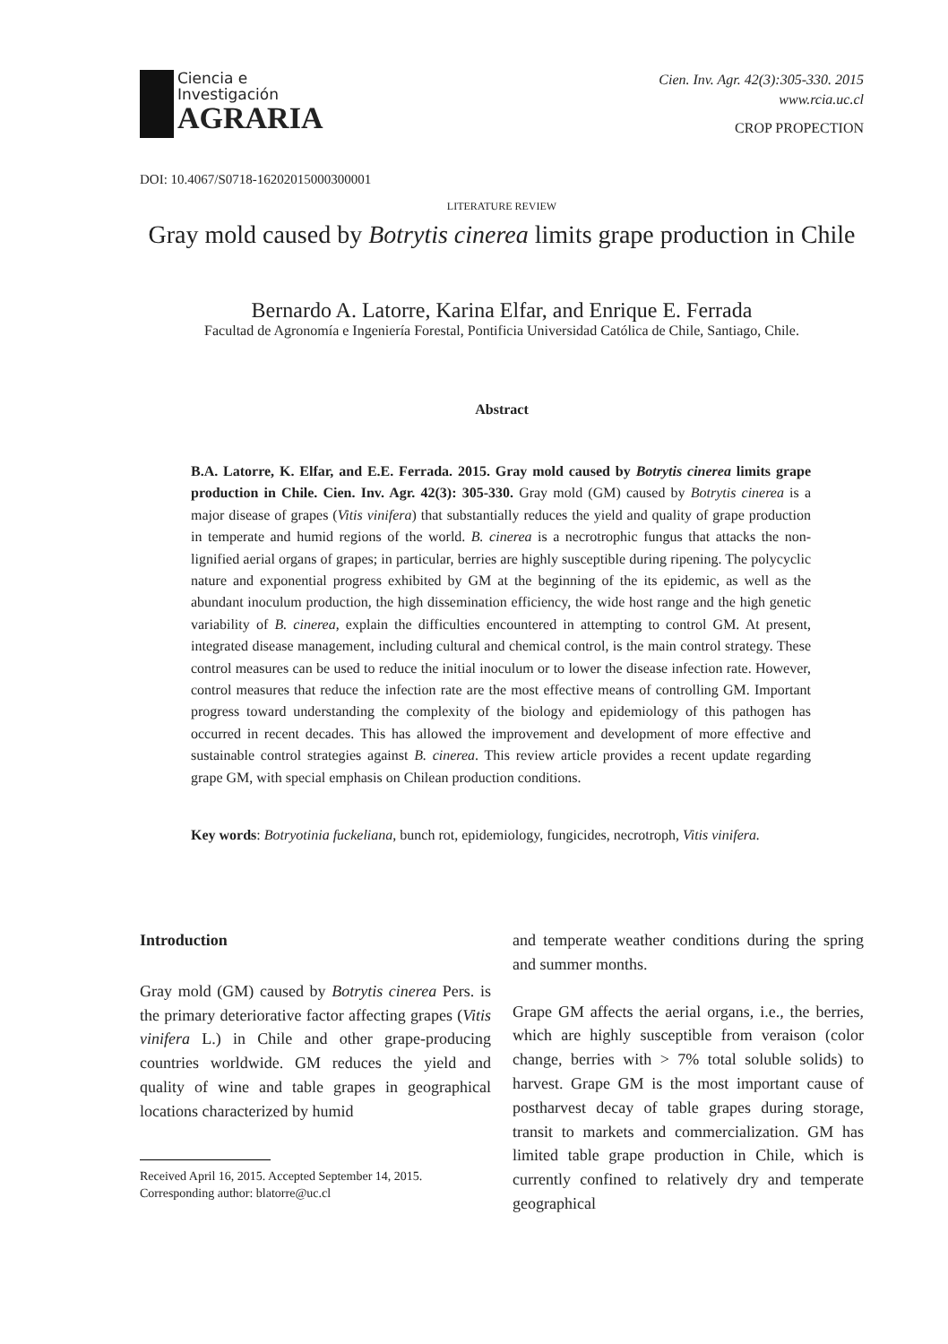Ciencia e
Investigación
AGRARIA
Cien. Inv. Agr. 42(3):305-330. 2015
www.rcia.uc.cl
CROP PROPECTION
DOI: 10.4067/S0718-16202015000300001
LITERATURE REVIEW
Gray mold caused by Botrytis cinerea limits grape production in Chile
Bernardo A. Latorre, Karina Elfar, and Enrique E. Ferrada
Facultad de Agronomía e Ingeniería Forestal, Pontificia Universidad Católica de Chile, Santiago, Chile.
Abstract
B.A. Latorre, K. Elfar, and E.E. Ferrada. 2015. Gray mold caused by Botrytis cinerea limits grape production in Chile. Cien. Inv. Agr. 42(3): 305-330. Gray mold (GM) caused by Botrytis cinerea is a major disease of grapes (Vitis vinifera) that substantially reduces the yield and quality of grape production in temperate and humid regions of the world. B. cinerea is a necrotrophic fungus that attacks the non-lignified aerial organs of grapes; in particular, berries are highly susceptible during ripening. The polycyclic nature and exponential progress exhibited by GM at the beginning of the its epidemic, as well as the abundant inoculum production, the high dissemination efficiency, the wide host range and the high genetic variability of B. cinerea, explain the difficulties encountered in attempting to control GM. At present, integrated disease management, including cultural and chemical control, is the main control strategy. These control measures can be used to reduce the initial inoculum or to lower the disease infection rate. However, control measures that reduce the infection rate are the most effective means of controlling GM. Important progress toward understanding the complexity of the biology and epidemiology of this pathogen has occurred in recent decades. This has allowed the improvement and development of more effective and sustainable control strategies against B. cinerea. This review article provides a recent update regarding grape GM, with special emphasis on Chilean production conditions.
Key words: Botryotinia fuckeliana, bunch rot, epidemiology, fungicides, necrotroph, Vitis vinifera.
Introduction
Gray mold (GM) caused by Botrytis cinerea Pers. is the primary deteriorative factor affecting grapes (Vitis vinifera L.) in Chile and other grape-producing countries worldwide. GM reduces the yield and quality of wine and table grapes in geographical locations characterized by humid
Received April 16, 2015. Accepted September 14, 2015.
Corresponding author: blatorre@uc.cl
and temperate weather conditions during the spring and summer months.
Grape GM affects the aerial organs, i.e., the berries, which are highly susceptible from veraison (color change, berries with > 7% total soluble solids) to harvest. Grape GM is the most important cause of postharvest decay of table grapes during storage, transit to markets and commercialization. GM has limited table grape production in Chile, which is currently confined to relatively dry and temperate geographical